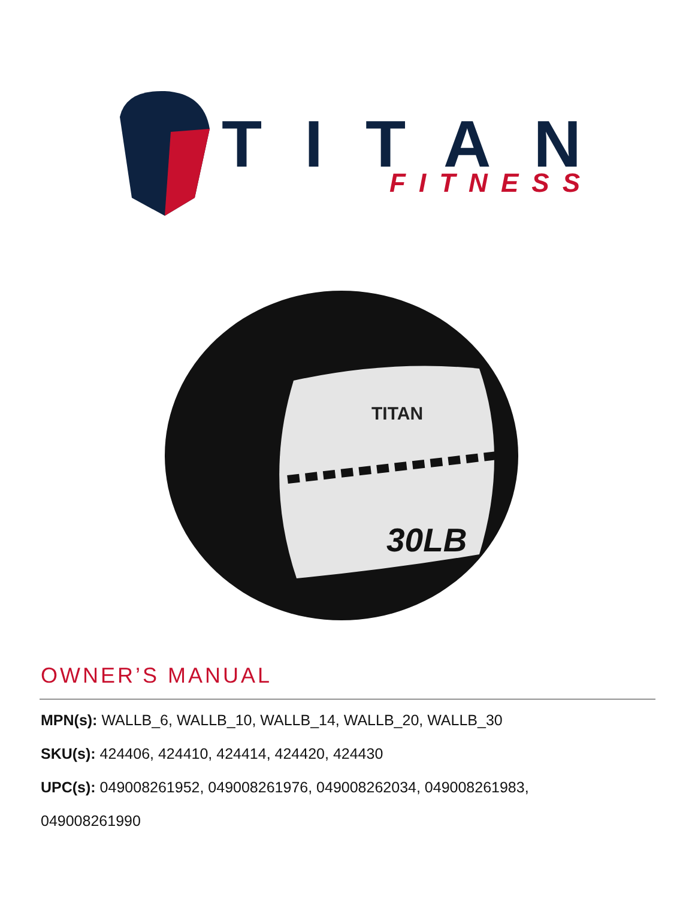TITAN
FITNESS
30LB
TITAN
OWNER’S MANUAL
MPN(s): WALLB_6, WALLB_10, WALLB_14, WALLB_20, WALLB_30
SKU(s): 424406, 424410, 424414, 424420, 424430
UPC(s): 049008261952, 049008261976, 049008262034, 049008261983,
049008261990